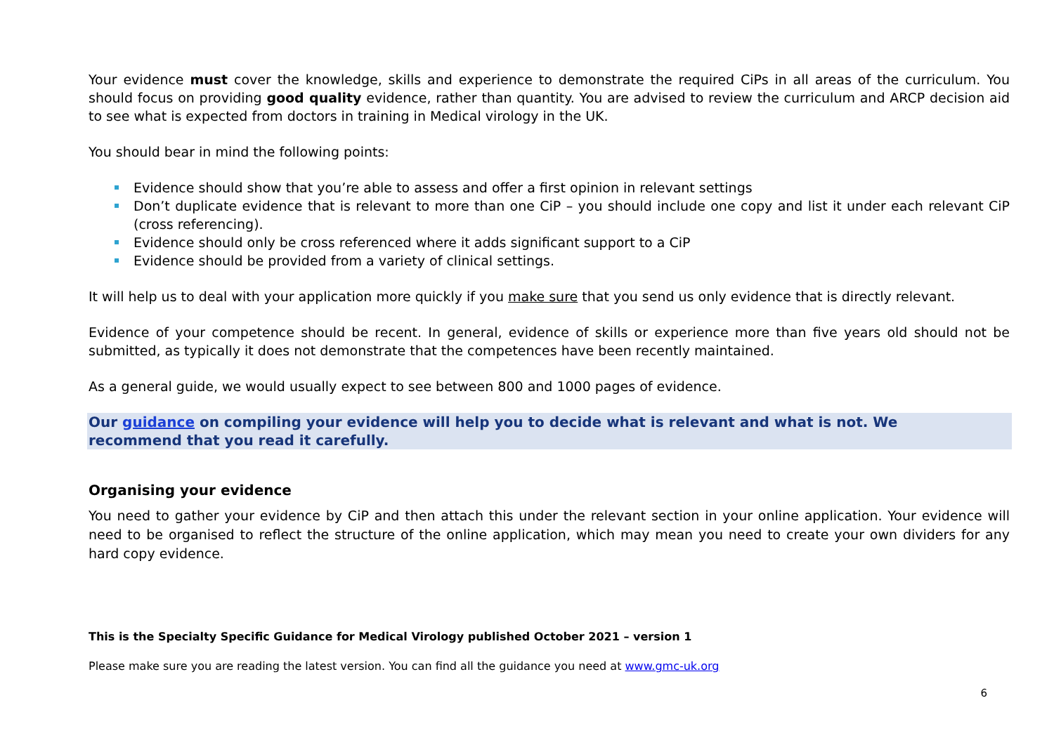Your evidence must cover the knowledge, skills and experience to demonstrate the required CiPs in all areas of the curriculum. You should focus on providing good quality evidence, rather than quantity. You are advised to review the curriculum and ARCP decision aid to see what is expected from doctors in training in Medical virology in the UK.
You should bear in mind the following points:
Evidence should show that you’re able to assess and offer a first opinion in relevant settings
Don’t duplicate evidence that is relevant to more than one CiP – you should include one copy and list it under each relevant CiP (cross referencing).
Evidence should only be cross referenced where it adds significant support to a CiP
Evidence should be provided from a variety of clinical settings.
It will help us to deal with your application more quickly if you make sure that you send us only evidence that is directly relevant.
Evidence of your competence should be recent. In general, evidence of skills or experience more than five years old should not be submitted, as typically it does not demonstrate that the competences have been recently maintained.
As a general guide, we would usually expect to see between 800 and 1000 pages of evidence.
Our guidance on compiling your evidence will help you to decide what is relevant and what is not. We recommend that you read it carefully.
Organising your evidence
You need to gather your evidence by CiP and then attach this under the relevant section in your online application. Your evidence will need to be organised to reflect the structure of the online application, which may mean you need to create your own dividers for any hard copy evidence.
This is the Specialty Specific Guidance for Medical Virology published October 2021 – version 1
Please make sure you are reading the latest version. You can find all the guidance you need at www.gmc-uk.org
6